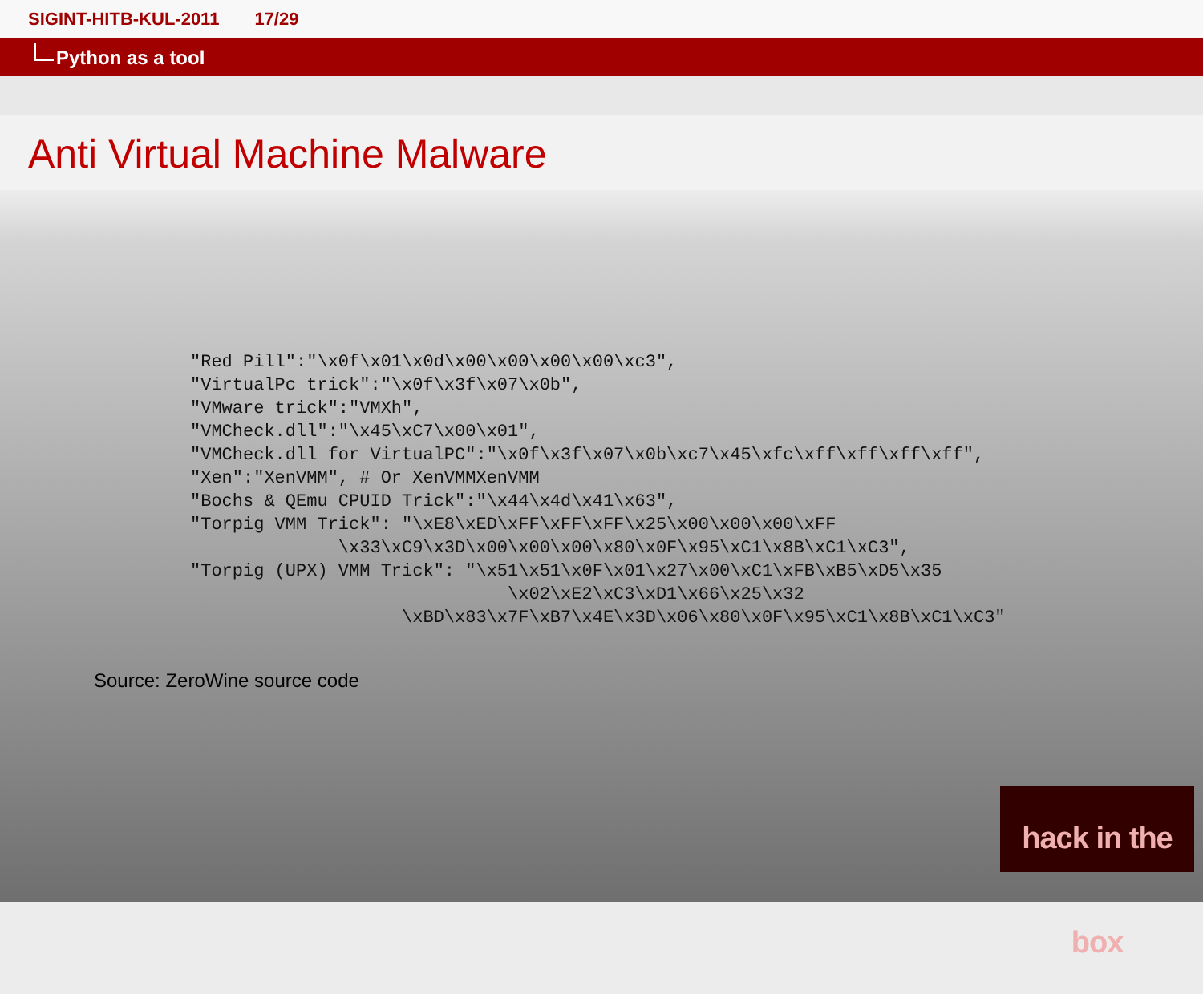SIGINT-HITB-KUL-2011 17/29
Python as a tool
Anti Virtual Machine Malware
"Red Pill":"\x0f\x01\x0d\x00\x00\x00\x00\xc3",
"VirtualPc trick":"\x0f\x3f\x07\x0b",
"VMware trick":"VMXh",
"VMCheck.dll":"\x45\xC7\x00\x01",
"VMCheck.dll for VirtualPC":"\x0f\x3f\x07\x0b\xc7\x45\xfc\xff\xff\xff\xff",
"Xen":"XenVMM", # Or XenVMMXenVMM
"Bochs & QEmu CPUID Trick":"\x44\x4d\x41\x63",
"Torpig VMM Trick": "\xE8\xED\xFF\xFF\xFF\x25\x00\x00\x00\xFF
              \x33\xC9\x3D\x00\x00\x00\x80\x0F\x95\xC1\x8B\xC1\xC3",
"Torpig (UPX) VMM Trick": "\x51\x51\x0F\x01\x27\x00\xC1\xFB\xB5\xD5\x35
                              \x02\xE2\xC3\xD1\x66\x25\x32
                    \xBD\x83\x7F\xB7\x4E\x3D\x06\x80\x0F\x95\xC1\x8B\xC1\xC3"
Source: ZeroWine source code
hack in the box